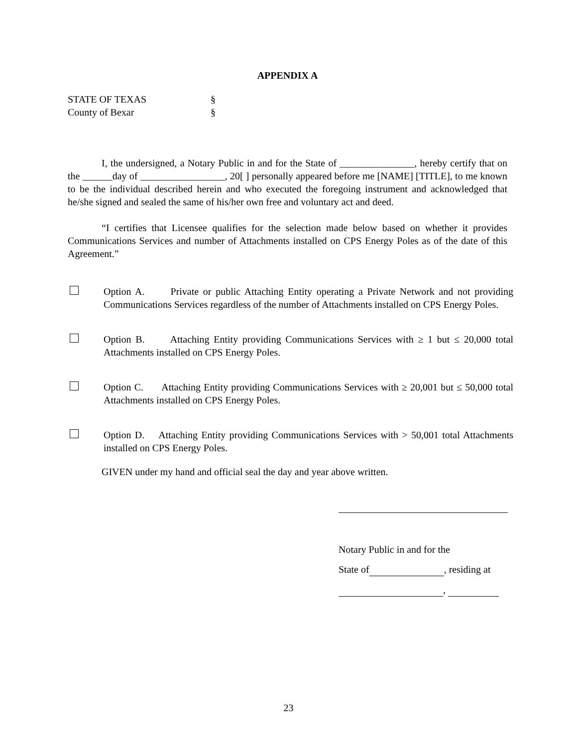APPENDIX A
STATE OF TEXAS §
County of Bexar §
I, the undersigned, a Notary Public in and for the State of _______________, hereby certify that on the ______day of _________________, 20[ ] personally appeared before me [NAME] [TITLE], to me known to be the individual described herein and who executed the foregoing instrument and acknowledged that he/she signed and sealed the same of his/her own free and voluntary act and deed.
“I certifies that Licensee qualifies for the selection made below based on whether it provides Communications Services and number of Attachments installed on CPS Energy Poles as of the date of this Agreement.”
Option A. Private or public Attaching Entity operating a Private Network and not providing Communications Services regardless of the number of Attachments installed on CPS Energy Poles.
Option B. Attaching Entity providing Communications Services with ≥ 1 but ≤ 20,000 total Attachments installed on CPS Energy Poles.
Option C. Attaching Entity providing Communications Services with ≥ 20,001 but ≤ 50,000 total Attachments installed on CPS Energy Poles.
Option D. Attaching Entity providing Communications Services with > 50,001 total Attachments installed on CPS Energy Poles.
GIVEN under my hand and official seal the day and year above written.
Notary Public in and for the
State of , residing at
,
23